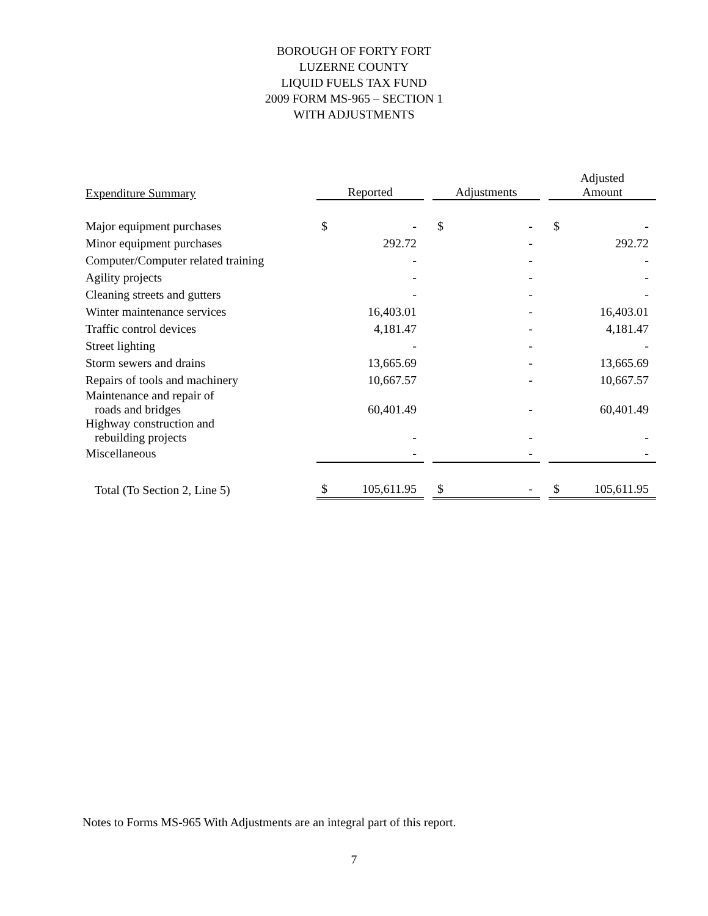BOROUGH OF FORTY FORT
LUZERNE COUNTY
LIQUID FUELS TAX FUND
2009 FORM MS-965 – SECTION 1
WITH ADJUSTMENTS
| Expenditure Summary | Reported | | | Adjustments | | | Adjusted Amount | |
| Major equipment purchases | $ | - | | $ | - | | $ | - |
| Minor equipment purchases | | 292.72 | | | - | | | 292.72 |
| Computer/Computer related training | | - | | | - | | | - |
| Agility projects | | - | | | - | | | - |
| Cleaning streets and gutters | | - | | | - | | | - |
| Winter maintenance services | | 16,403.01 | | | - | | | 16,403.01 |
| Traffic control devices | | 4,181.47 | | | - | | | 4,181.47 |
| Street lighting | | - | | | - | | | - |
| Storm sewers and drains | | 13,665.69 | | | - | | | 13,665.69 |
| Repairs of tools and machinery | | 10,667.57 | | | - | | | 10,667.57 |
| Maintenance and repair of roads and bridges | | 60,401.49 | | | - | | | 60,401.49 |
| Highway construction and rebuilding projects | | - | | | - | | | - |
| Miscellaneous | | - | | | - | | | - |
| Total (To Section 2, Line 5) | $ | 105,611.95 | | $ | - | | $ | 105,611.95 |
Notes to Forms MS-965 With Adjustments are an integral part of this report.
7